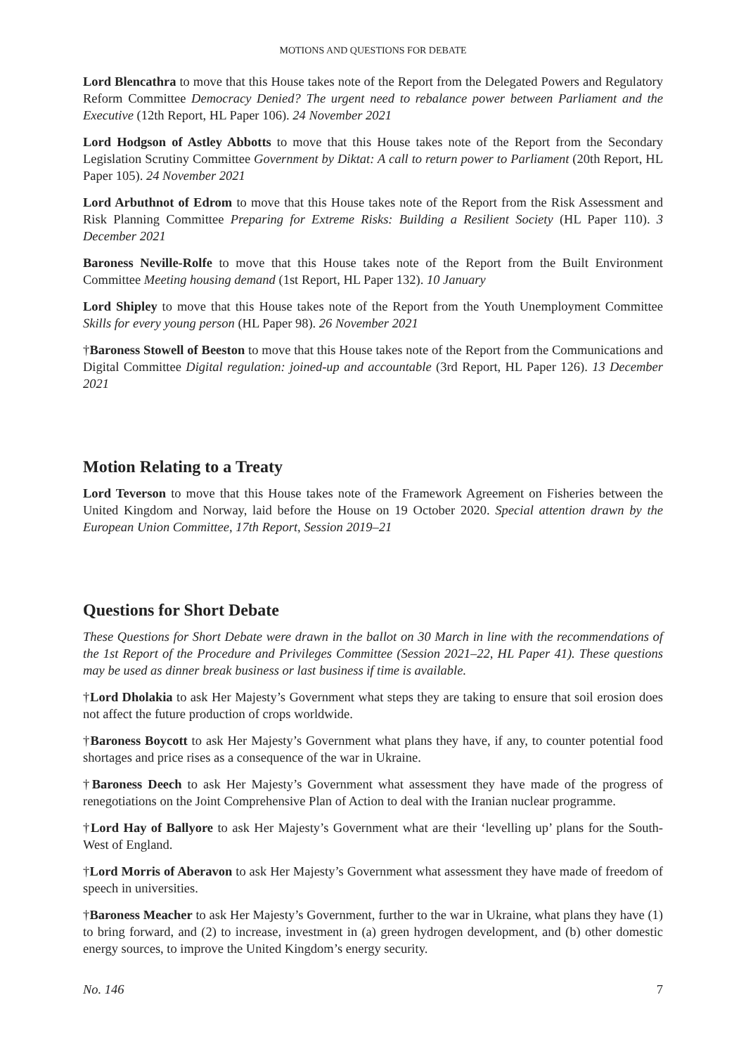MOTIONS AND QUESTIONS FOR DEBATE
Lord Blencathra to move that this House takes note of the Report from the Delegated Powers and Regulatory Reform Committee Democracy Denied? The urgent need to rebalance power between Parliament and the Executive (12th Report, HL Paper 106). 24 November 2021
Lord Hodgson of Astley Abbotts to move that this House takes note of the Report from the Secondary Legislation Scrutiny Committee Government by Diktat: A call to return power to Parliament (20th Report, HL Paper 105). 24 November 2021
Lord Arbuthnot of Edrom to move that this House takes note of the Report from the Risk Assessment and Risk Planning Committee Preparing for Extreme Risks: Building a Resilient Society (HL Paper 110). 3 December 2021
Baroness Neville-Rolfe to move that this House takes note of the Report from the Built Environment Committee Meeting housing demand (1st Report, HL Paper 132). 10 January
Lord Shipley to move that this House takes note of the Report from the Youth Unemployment Committee Skills for every young person (HL Paper 98). 26 November 2021
†Baroness Stowell of Beeston to move that this House takes note of the Report from the Communications and Digital Committee Digital regulation: joined-up and accountable (3rd Report, HL Paper 126). 13 December 2021
Motion Relating to a Treaty
Lord Teverson to move that this House takes note of the Framework Agreement on Fisheries between the United Kingdom and Norway, laid before the House on 19 October 2020. Special attention drawn by the European Union Committee, 17th Report, Session 2019–21
Questions for Short Debate
These Questions for Short Debate were drawn in the ballot on 30 March in line with the recommendations of the 1st Report of the Procedure and Privileges Committee (Session 2021–22, HL Paper 41). These questions may be used as dinner break business or last business if time is available.
†Lord Dholakia to ask Her Majesty’s Government what steps they are taking to ensure that soil erosion does not affect the future production of crops worldwide.
†Baroness Boycott to ask Her Majesty’s Government what plans they have, if any, to counter potential food shortages and price rises as a consequence of the war in Ukraine.
†Baroness Deech to ask Her Majesty’s Government what assessment they have made of the progress of renegotiations on the Joint Comprehensive Plan of Action to deal with the Iranian nuclear programme.
†Lord Hay of Ballyore to ask Her Majesty’s Government what are their ‘levelling up’ plans for the South-West of England.
†Lord Morris of Aberavon to ask Her Majesty’s Government what assessment they have made of freedom of speech in universities.
†Baroness Meacher to ask Her Majesty’s Government, further to the war in Ukraine, what plans they have (1) to bring forward, and (2) to increase, investment in (a) green hydrogen development, and (b) other domestic energy sources, to improve the United Kingdom’s energy security.
No. 146 7